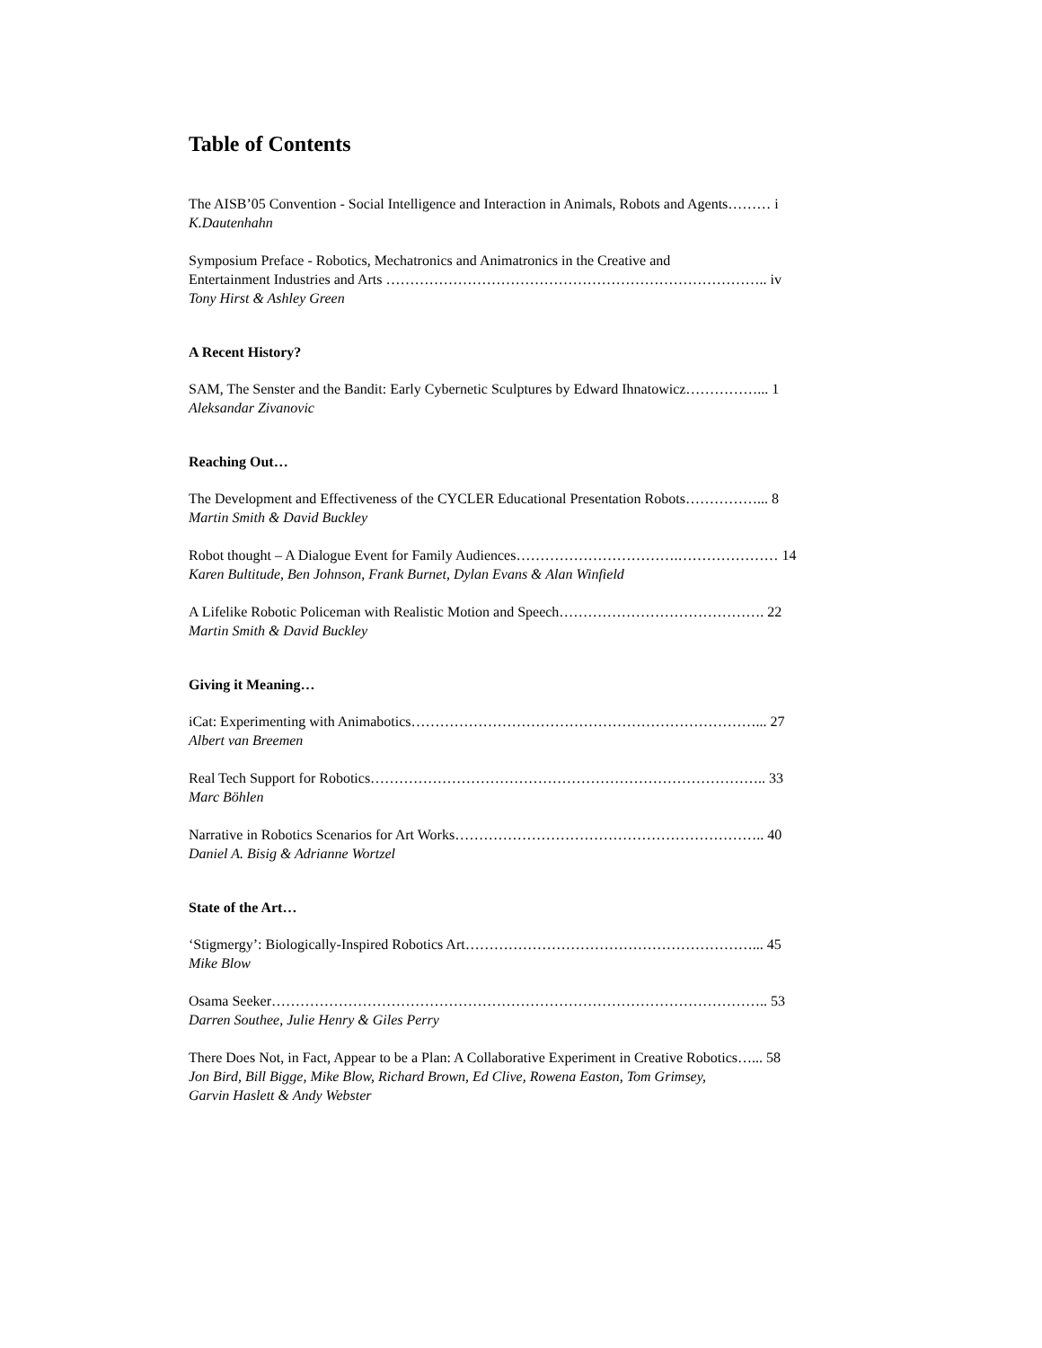Table of Contents
The AISB’05 Convention - Social Intelligence and Interaction in Animals, Robots and Agents……… i
K.Dautenhahn
Symposium Preface - Robotics, Mechatronics and Animatronics in the Creative and
Entertainment Industries and Arts …………………………………………………………………….. iv
Tony Hirst & Ashley Green
A Recent History?
SAM, The Senster and the Bandit: Early Cybernetic Sculptures by Edward Ihnatowicz……………... 1
Aleksandar Zivanovic
Reaching Out…
The Development and Effectiveness of the CYCLER Educational Presentation Robots……………... 8
Martin Smith & David Buckley
Robot thought – A Dialogue Event for Family Audiences…………………………….………………… 14
Karen Bultitude, Ben Johnson, Frank Burnet, Dylan Evans & Alan Winfield
A Lifelike Robotic Policeman with Realistic Motion and Speech……………………………………. 22
Martin Smith & David Buckley
Giving it Meaning…
iCat: Experimenting with Animabotics………………………………………………………………... 27
Albert van Breemen
Real Tech Support for Robotics……………………………………………………………………….. 33
Marc Böhlen
Narrative in Robotics Scenarios for Art Works……………………………………………………….. 40
Daniel A. Bisig & Adrianne Wortzel
State of the Art…
‘Stigmergy’: Biologically-Inspired Robotics Art……………………………………………………... 45
Mike Blow
Osama Seeker………………………………………………………………………………………….. 53
Darren Southee, Julie Henry & Giles Perry
There Does Not, in Fact, Appear to be a Plan: A Collaborative Experiment in Creative Robotics…... 58
Jon Bird, Bill Bigge, Mike Blow, Richard Brown, Ed Clive, Rowena Easton, Tom Grimsey,
Garvin Haslett & Andy Webster